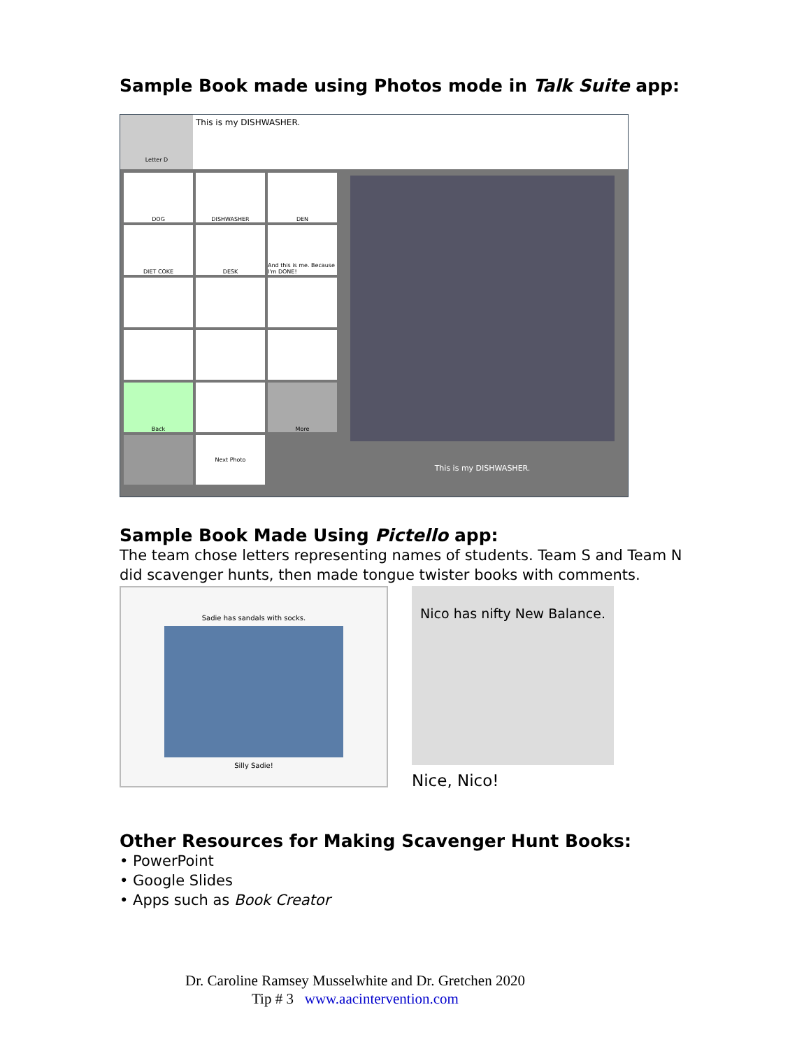Sample Book made using Photos mode in Talk Suite app:
Letter D
This is my DISHWASHER.
DOG
DISHWASHER
DEN
DIET COKE
DESK
And this is me. Because I'm DONE!
Back
More
Next Photo
This is my DISHWASHER.
Sample Book Made Using Pictello app:
The team chose letters representing names of students. Team S and Team N did scavenger hunts, then made tongue twister books with comments.
Sadie has sandals with socks.
Silly Sadie!
Nico has nifty New Balance.
Nice, Nico!
Other Resources for Making Scavenger Hunt Books:
• PowerPoint
• Google Slides
• Apps such as Book Creator
Dr. Caroline Ramsey Musselwhite and Dr. Gretchen 2020
Tip # 3 www.aacintervention.com